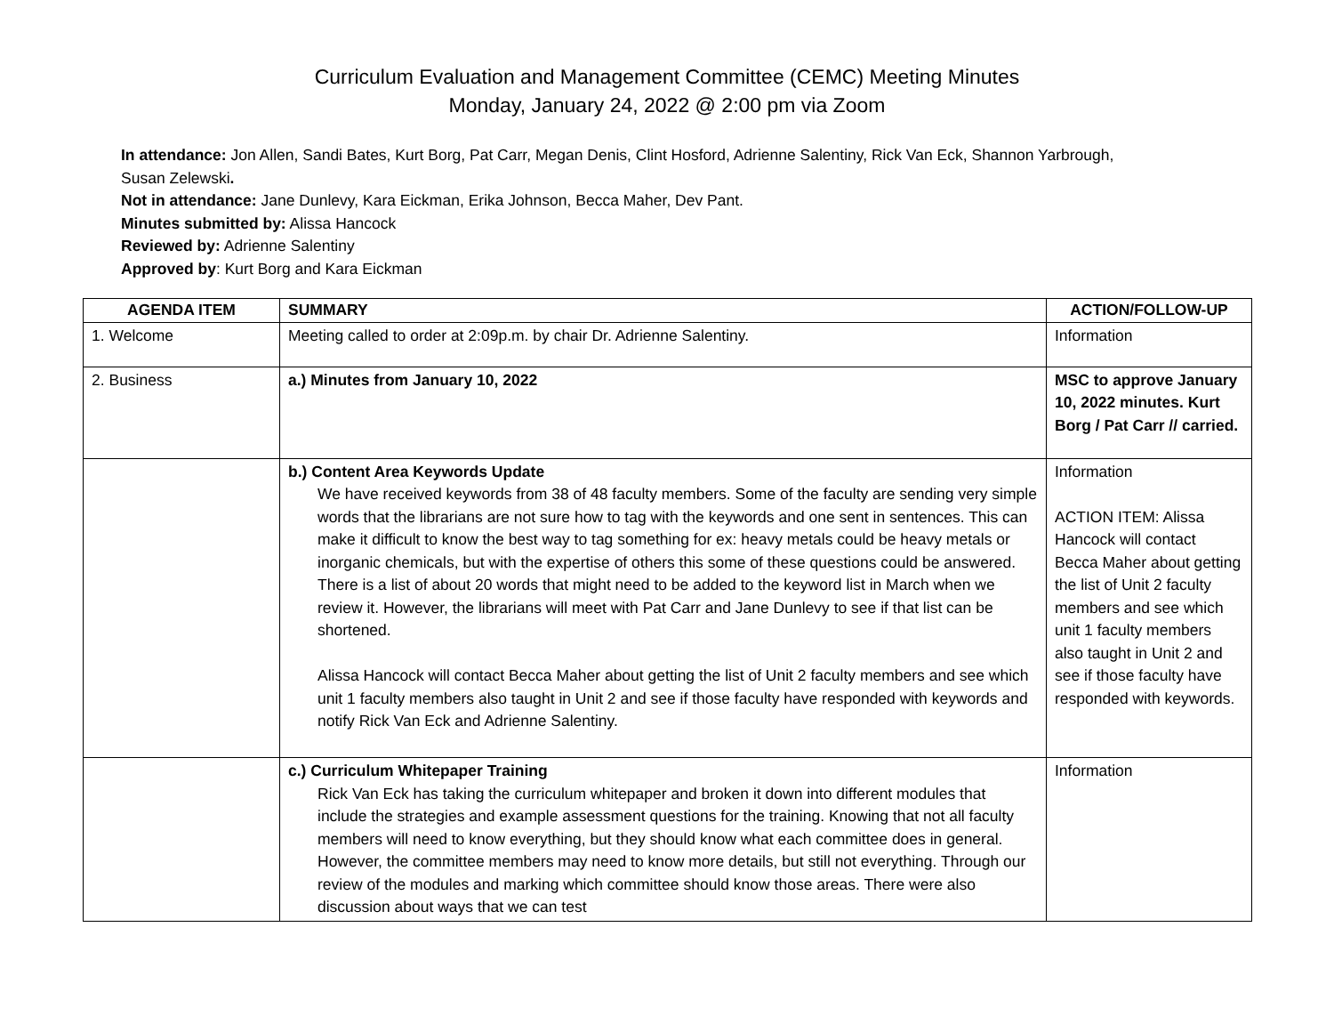Curriculum Evaluation and Management Committee (CEMC) Meeting Minutes
Monday, January 24, 2022 @ 2:00 pm via Zoom
In attendance: Jon Allen, Sandi Bates, Kurt Borg, Pat Carr, Megan Denis, Clint Hosford, Adrienne Salentiny, Rick Van Eck, Shannon Yarbrough,
Susan Zelewski.
Not in attendance: Jane Dunlevy, Kara Eickman, Erika Johnson, Becca Maher, Dev Pant.
Minutes submitted by: Alissa Hancock
Reviewed by: Adrienne Salentiny
Approved by: Kurt Borg and Kara Eickman
| AGENDA ITEM | SUMMARY | ACTION/FOLLOW-UP |
| --- | --- | --- |
| 1. Welcome | Meeting called to order at 2:09p.m. by chair Dr. Adrienne Salentiny. | Information |
| 2. Business | a.) Minutes from January 10, 2022 | MSC to approve January 10, 2022 minutes. Kurt Borg / Pat Carr // carried. |
| | b.) Content Area Keywords Update We have received keywords from 38 of 48 faculty members. Some of the faculty are sending very simple words that the librarians are not sure how to tag with the keywords and one sent in sentences. This can make it difficult to know the best way to tag something for ex: heavy metals could be heavy metals or inorganic chemicals, but with the expertise of others this some of these questions could be answered. There is a list of about 20 words that might need to be added to the keyword list in March when we review it. However, the librarians will meet with Pat Carr and Jane Dunlevy to see if that list can be shortened. Alissa Hancock will contact Becca Maher about getting the list of Unit 2 faculty members and see which unit 1 faculty members also taught in Unit 2 and see if those faculty have responded with keywords and notify Rick Van Eck and Adrienne Salentiny. | Information ACTION ITEM: Alissa Hancock will contact Becca Maher about getting the list of Unit 2 faculty members and see which unit 1 faculty members also taught in Unit 2 and see if those faculty have responded with keywords. |
| | c.) Curriculum Whitepaper Training Rick Van Eck has taking the curriculum whitepaper and broken it down into different modules that include the strategies and example assessment questions for the training. Knowing that not all faculty members will need to know everything, but they should know what each committee does in general. However, the committee members may need to know more details, but still not everything. Through our review of the modules and marking which committee should know those areas. There were also discussion about ways that we can test | Information |